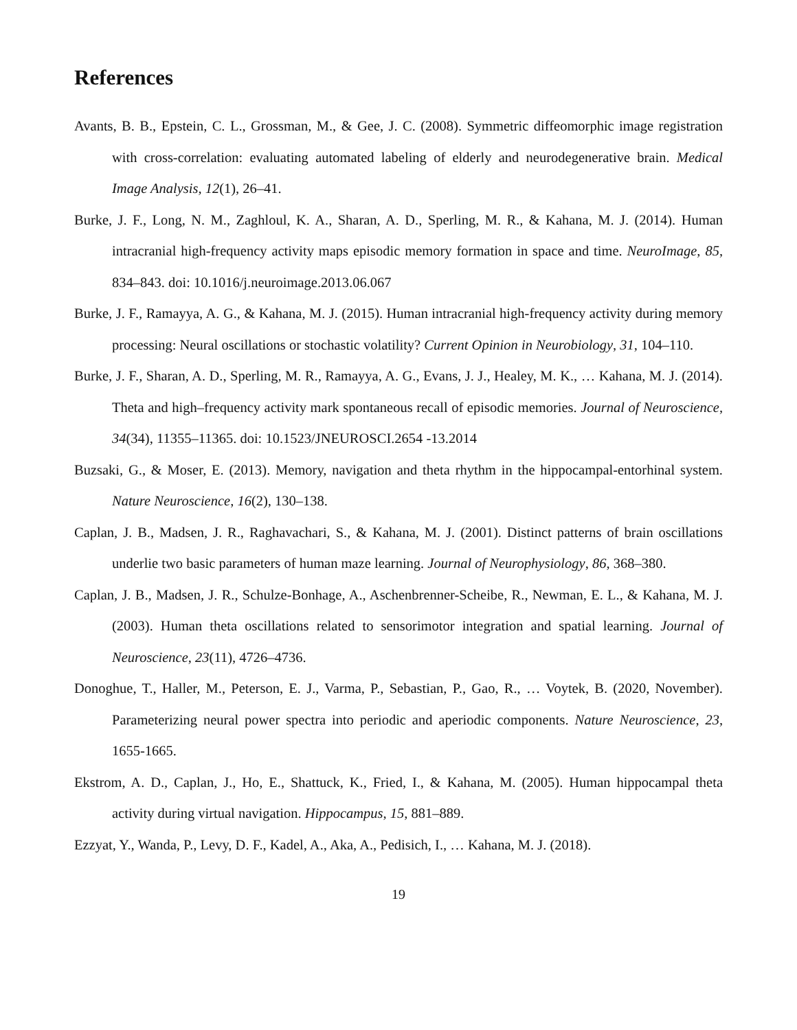References
Avants, B. B., Epstein, C. L., Grossman, M., & Gee, J. C. (2008). Symmetric diffeomorphic image registration with cross-correlation: evaluating automated labeling of elderly and neurodegenerative brain. Medical Image Analysis, 12(1), 26–41.
Burke, J. F., Long, N. M., Zaghloul, K. A., Sharan, A. D., Sperling, M. R., & Kahana, M. J. (2014). Human intracranial high-frequency activity maps episodic memory formation in space and time. NeuroImage, 85, 834–843. doi: 10.1016/j.neuroimage.2013.06.067
Burke, J. F., Ramayya, A. G., & Kahana, M. J. (2015). Human intracranial high-frequency activity during memory processing: Neural oscillations or stochastic volatility? Current Opinion in Neurobiology, 31, 104–110.
Burke, J. F., Sharan, A. D., Sperling, M. R., Ramayya, A. G., Evans, J. J., Healey, M. K., … Kahana, M. J. (2014). Theta and high–frequency activity mark spontaneous recall of episodic memories. Journal of Neuroscience, 34(34), 11355–11365. doi: 10.1523/JNEUROSCI.2654 -13.2014
Buzsaki, G., & Moser, E. (2013). Memory, navigation and theta rhythm in the hippocampal-entorhinal system. Nature Neuroscience, 16(2), 130–138.
Caplan, J. B., Madsen, J. R., Raghavachari, S., & Kahana, M. J. (2001). Distinct patterns of brain oscillations underlie two basic parameters of human maze learning. Journal of Neurophysiology, 86, 368–380.
Caplan, J. B., Madsen, J. R., Schulze-Bonhage, A., Aschenbrenner-Scheibe, R., Newman, E. L., & Kahana, M. J. (2003). Human theta oscillations related to sensorimotor integration and spatial learning. Journal of Neuroscience, 23(11), 4726–4736.
Donoghue, T., Haller, M., Peterson, E. J., Varma, P., Sebastian, P., Gao, R., … Voytek, B. (2020, November). Parameterizing neural power spectra into periodic and aperiodic components. Nature Neuroscience, 23, 1655-1665.
Ekstrom, A. D., Caplan, J., Ho, E., Shattuck, K., Fried, I., & Kahana, M. (2005). Human hippocampal theta activity during virtual navigation. Hippocampus, 15, 881–889.
Ezzyat, Y., Wanda, P., Levy, D. F., Kadel, A., Aka, A., Pedisich, I., … Kahana, M. J. (2018).
19